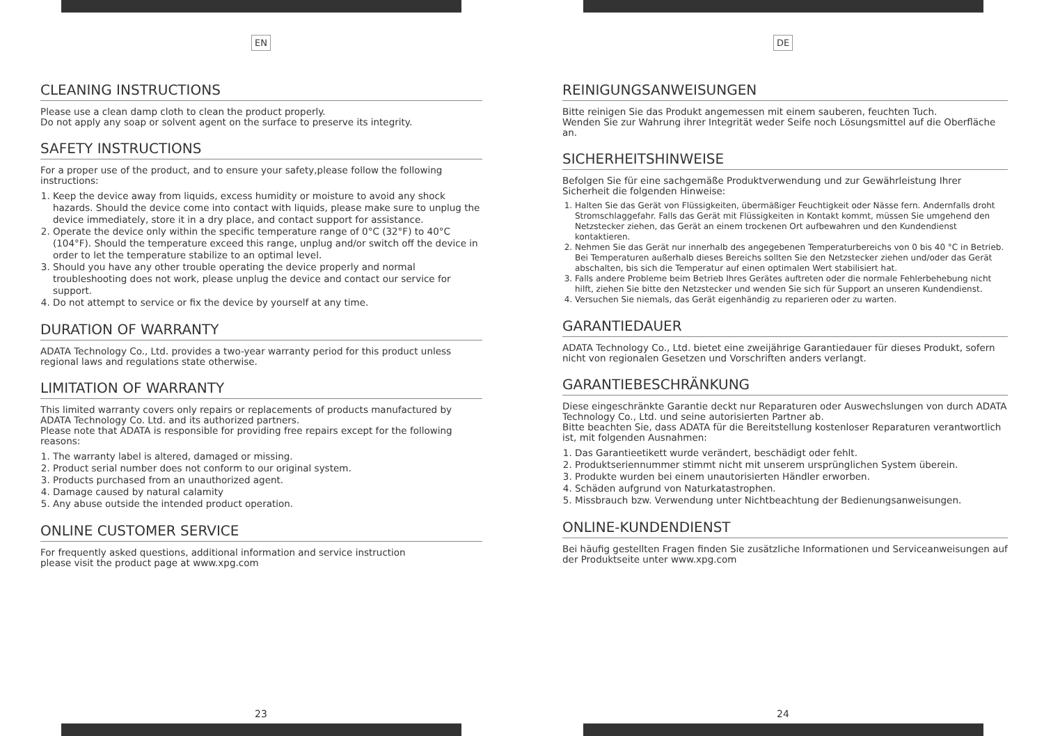EN
CLEANING INSTRUCTIONS
Please use a clean damp cloth to clean the product properly.
Do not apply any soap or solvent agent on the surface to preserve its integrity.
SAFETY INSTRUCTIONS
For a proper use of the product, and to ensure your safety,please follow the following instructions:
1. Keep the device away from liquids, excess humidity or moisture to avoid any shock hazards. Should the device come into contact with liquids, please make sure to unplug the device immediately, store it in a dry place, and contact support for assistance.
2. Operate the device only within the specific temperature range of 0°C (32°F) to 40°C (104°F). Should the temperature exceed this range, unplug and/or switch off the device in order to let the temperature stabilize to an optimal level.
3. Should you have any other trouble operating the device properly and normal troubleshooting does not work, please unplug the device and contact our service for support.
4. Do not attempt to service or fix the device by yourself at any time.
DURATION OF WARRANTY
ADATA Technology Co., Ltd. provides a two-year warranty period for this product unless regional laws and regulations state otherwise.
LIMITATION OF WARRANTY
This limited warranty covers only repairs or replacements of products manufactured by ADATA Technology Co. Ltd. and its authorized partners.
Please note that ADATA is responsible for providing free repairs except for the following reasons:
1. The warranty label is altered, damaged or missing.
2. Product serial number does not conform to our original system.
3. Products purchased from an unauthorized agent.
4. Damage caused by natural calamity
5. Any abuse outside the intended product operation.
ONLINE CUSTOMER SERVICE
For frequently asked questions, additional information and service instruction
please visit the product page at www.xpg.com
23
DE
REINIGUNGSANWEISUNGEN
Bitte reinigen Sie das Produkt angemessen mit einem sauberen, feuchten Tuch.
Wenden Sie zur Wahrung ihrer Integrität weder Seife noch Lösungsmittel auf die Oberfläche an.
SICHERHEITSHINWEISE
Befolgen Sie für eine sachgemäße Produktverwendung und zur Gewährleistung Ihrer Sicherheit die folgenden Hinweise:
1. Halten Sie das Gerät von Flüssigkeiten, übermäßiger Feuchtigkeit oder Nässe fern. Andernfalls droht Stromschlaggefahr. Falls das Gerät mit Flüssigkeiten in Kontakt kommt, müssen Sie umgehend den Netzstecker ziehen, das Gerät an einem trockenen Ort aufbewahren und den Kundendienst kontaktieren.
2. Nehmen Sie das Gerät nur innerhalb des angegebenen Temperaturbereichs von 0 bis 40 °C in Betrieb. Bei Temperaturen außerhalb dieses Bereichs sollten Sie den Netzstecker ziehen und/oder das Gerät abschalten, bis sich die Temperatur auf einen optimalen Wert stabilisiert hat.
3. Falls andere Probleme beim Betrieb Ihres Gerätes auftreten oder die normale Fehlerbehebung nicht hilft, ziehen Sie bitte den Netzstecker und wenden Sie sich für Support an unseren Kundendienst.
4. Versuchen Sie niemals, das Gerät eigenhändig zu reparieren oder zu warten.
GARANTIEDAUER
ADATA Technology Co., Ltd. bietet eine zweijährige Garantiedauer für dieses Produkt, sofern nicht von regionalen Gesetzen und Vorschriften anders verlangt.
GARANTIEBESCHRÄNKUNG
Diese eingeschränkte Garantie deckt nur Reparaturen oder Auswechslungen von durch ADATA Technology Co., Ltd. und seine autorisierten Partner ab.
Bitte beachten Sie, dass ADATA für die Bereitstellung kostenloser Reparaturen verantwortlich ist, mit folgenden Ausnahmen:
1. Das Garantieetikett wurde verändert, beschädigt oder fehlt.
2. Produktseriennummer stimmt nicht mit unserem ursprünglichen System überein.
3. Produkte wurden bei einem unautorisierten Händler erworben.
4. Schäden aufgrund von Naturkatastrophen.
5. Missbrauch bzw. Verwendung unter Nichtbeachtung der Bedienungsanweisungen.
ONLINE-KUNDENDIENST
Bei häufig gestellten Fragen finden Sie zusätzliche Informationen und Serviceanweisungen auf der Produktseite unter www.xpg.com
24